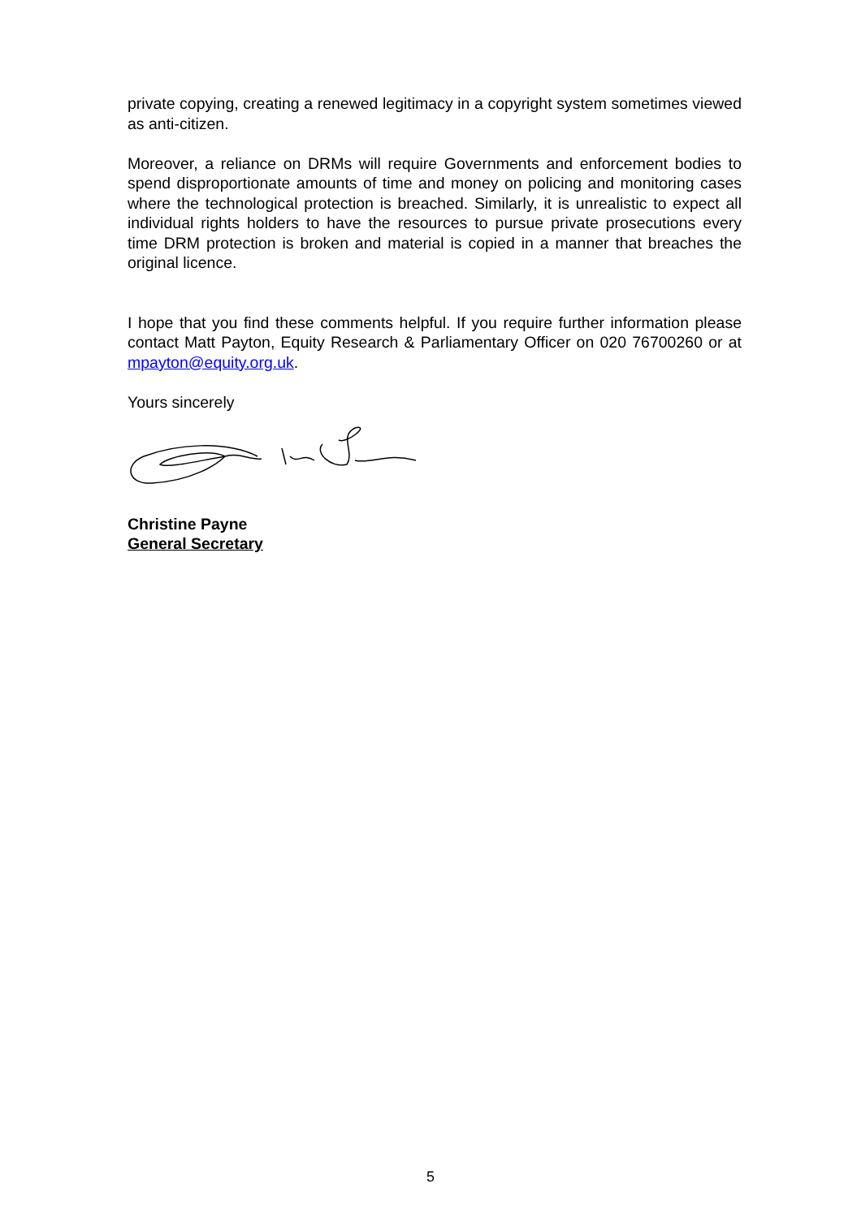private copying, creating a renewed legitimacy in a copyright system sometimes viewed as anti-citizen.
Moreover, a reliance on DRMs will require Governments and enforcement bodies to spend disproportionate amounts of time and money on policing and monitoring cases where the technological protection is breached. Similarly, it is unrealistic to expect all individual rights holders to have the resources to pursue private prosecutions every time DRM protection is broken and material is copied in a manner that breaches the original licence.
I hope that you find these comments helpful. If you require further information please contact Matt Payton, Equity Research & Parliamentary Officer on 020 76700260 or at mpayton@equity.org.uk.
Yours sincerely
Christine Payne
General Secretary
5